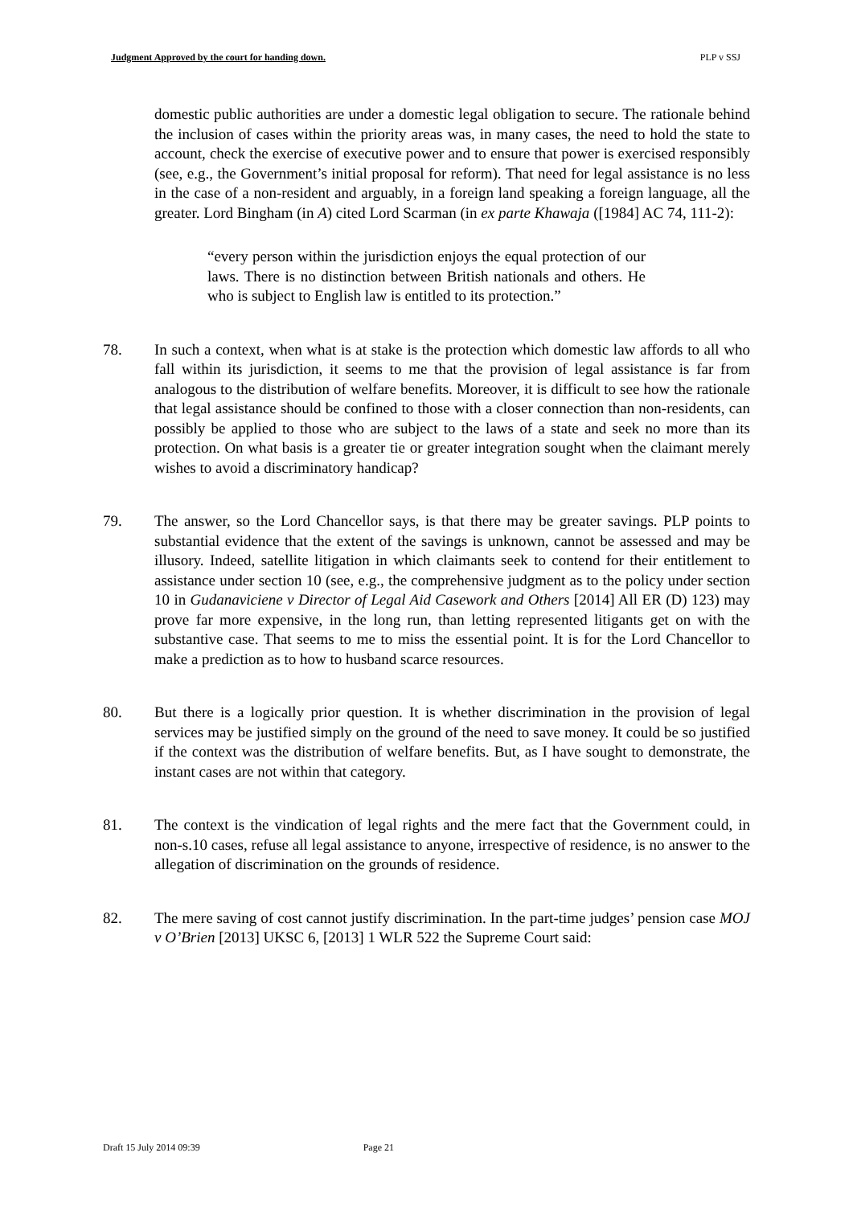Judgment Approved by the court for handing down. PLP v SSJ
domestic public authorities are under a domestic legal obligation to secure. The rationale behind the inclusion of cases within the priority areas was, in many cases, the need to hold the state to account, check the exercise of executive power and to ensure that power is exercised responsibly (see, e.g., the Government’s initial proposal for reform). That need for legal assistance is no less in the case of a non-resident and arguably, in a foreign land speaking a foreign language, all the greater. Lord Bingham (in A) cited Lord Scarman (in ex parte Khawaja ([1984] AC 74, 111-2):
“every person within the jurisdiction enjoys the equal protection of our laws. There is no distinction between British nationals and others. He who is subject to English law is entitled to its protection.”
78. In such a context, when what is at stake is the protection which domestic law affords to all who fall within its jurisdiction, it seems to me that the provision of legal assistance is far from analogous to the distribution of welfare benefits. Moreover, it is difficult to see how the rationale that legal assistance should be confined to those with a closer connection than non-residents, can possibly be applied to those who are subject to the laws of a state and seek no more than its protection. On what basis is a greater tie or greater integration sought when the claimant merely wishes to avoid a discriminatory handicap?
79. The answer, so the Lord Chancellor says, is that there may be greater savings. PLP points to substantial evidence that the extent of the savings is unknown, cannot be assessed and may be illusory. Indeed, satellite litigation in which claimants seek to contend for their entitlement to assistance under section 10 (see, e.g., the comprehensive judgment as to the policy under section 10 in Gudanaviciene v Director of Legal Aid Casework and Others [2014] All ER (D) 123) may prove far more expensive, in the long run, than letting represented litigants get on with the substantive case. That seems to me to miss the essential point. It is for the Lord Chancellor to make a prediction as to how to husband scarce resources.
80. But there is a logically prior question. It is whether discrimination in the provision of legal services may be justified simply on the ground of the need to save money. It could be so justified if the context was the distribution of welfare benefits. But, as I have sought to demonstrate, the instant cases are not within that category.
81. The context is the vindication of legal rights and the mere fact that the Government could, in non-s.10 cases, refuse all legal assistance to anyone, irrespective of residence, is no answer to the allegation of discrimination on the grounds of residence.
82. The mere saving of cost cannot justify discrimination. In the part-time judges’ pension case MOJ v O’Brien [2013] UKSC 6, [2013] 1 WLR 522 the Supreme Court said:
Draft 15 July 2014 09:39 Page 21